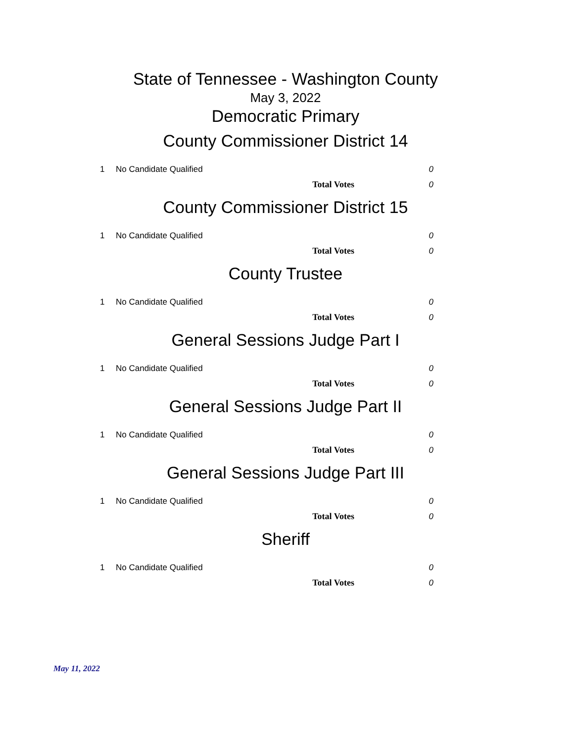State of Tennessee - Washington County
May 3, 2022
Democratic Primary
County Commissioner District 14
| 1 | No Candidate Qualified | 0 |
| | Total Votes | 0 |
County Commissioner District 15
| 1 | No Candidate Qualified | 0 |
| | Total Votes | 0 |
County Trustee
| 1 | No Candidate Qualified | 0 |
| | Total Votes | 0 |
General Sessions Judge Part I
| 1 | No Candidate Qualified | 0 |
| | Total Votes | 0 |
General Sessions Judge Part II
| 1 | No Candidate Qualified | 0 |
| | Total Votes | 0 |
General Sessions Judge Part III
| 1 | No Candidate Qualified | 0 |
| | Total Votes | 0 |
Sheriff
| 1 | No Candidate Qualified | 0 |
| | Total Votes | 0 |
May 11, 2022